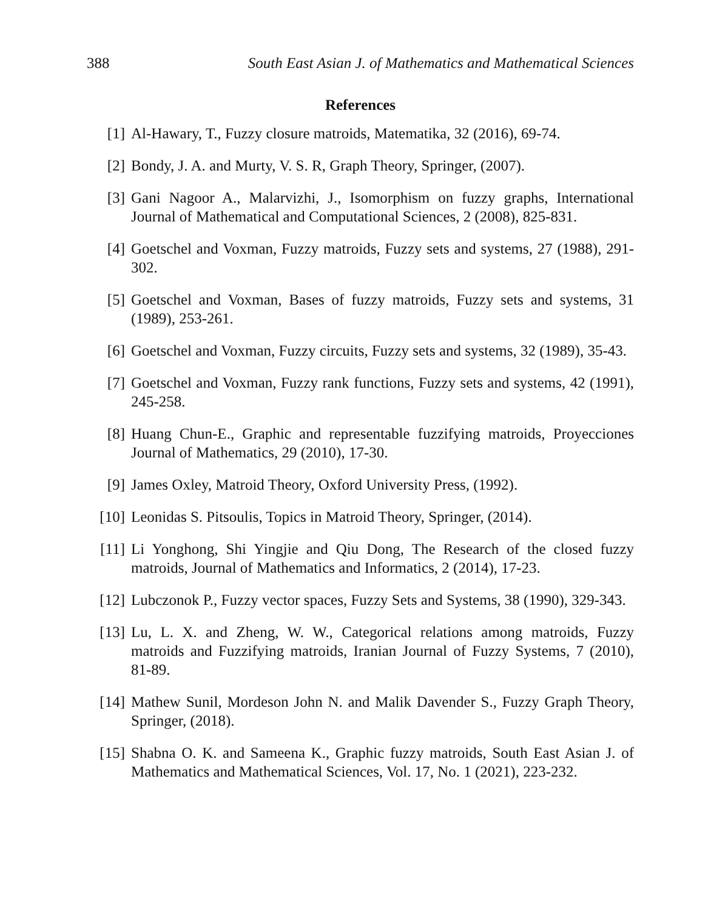388 South East Asian J. of Mathematics and Mathematical Sciences
References
[1] Al-Hawary, T., Fuzzy closure matroids, Matematika, 32 (2016), 69-74.
[2] Bondy, J. A. and Murty, V. S. R, Graph Theory, Springer, (2007).
[3] Gani Nagoor A., Malarvizhi, J., Isomorphism on fuzzy graphs, International Journal of Mathematical and Computational Sciences, 2 (2008), 825-831.
[4] Goetschel and Voxman, Fuzzy matroids, Fuzzy sets and systems, 27 (1988), 291-302.
[5] Goetschel and Voxman, Bases of fuzzy matroids, Fuzzy sets and systems, 31 (1989), 253-261.
[6] Goetschel and Voxman, Fuzzy circuits, Fuzzy sets and systems, 32 (1989), 35-43.
[7] Goetschel and Voxman, Fuzzy rank functions, Fuzzy sets and systems, 42 (1991), 245-258.
[8] Huang Chun-E., Graphic and representable fuzzifying matroids, Proyecciones Journal of Mathematics, 29 (2010), 17-30.
[9] James Oxley, Matroid Theory, Oxford University Press, (1992).
[10] Leonidas S. Pitsoulis, Topics in Matroid Theory, Springer, (2014).
[11] Li Yonghong, Shi Yingjie and Qiu Dong, The Research of the closed fuzzy matroids, Journal of Mathematics and Informatics, 2 (2014), 17-23.
[12] Lubczonok P., Fuzzy vector spaces, Fuzzy Sets and Systems, 38 (1990), 329-343.
[13] Lu, L. X. and Zheng, W. W., Categorical relations among matroids, Fuzzy matroids and Fuzzifying matroids, Iranian Journal of Fuzzy Systems, 7 (2010), 81-89.
[14] Mathew Sunil, Mordeson John N. and Malik Davender S., Fuzzy Graph Theory, Springer, (2018).
[15] Shabna O. K. and Sameena K., Graphic fuzzy matroids, South East Asian J. of Mathematics and Mathematical Sciences, Vol. 17, No. 1 (2021), 223-232.